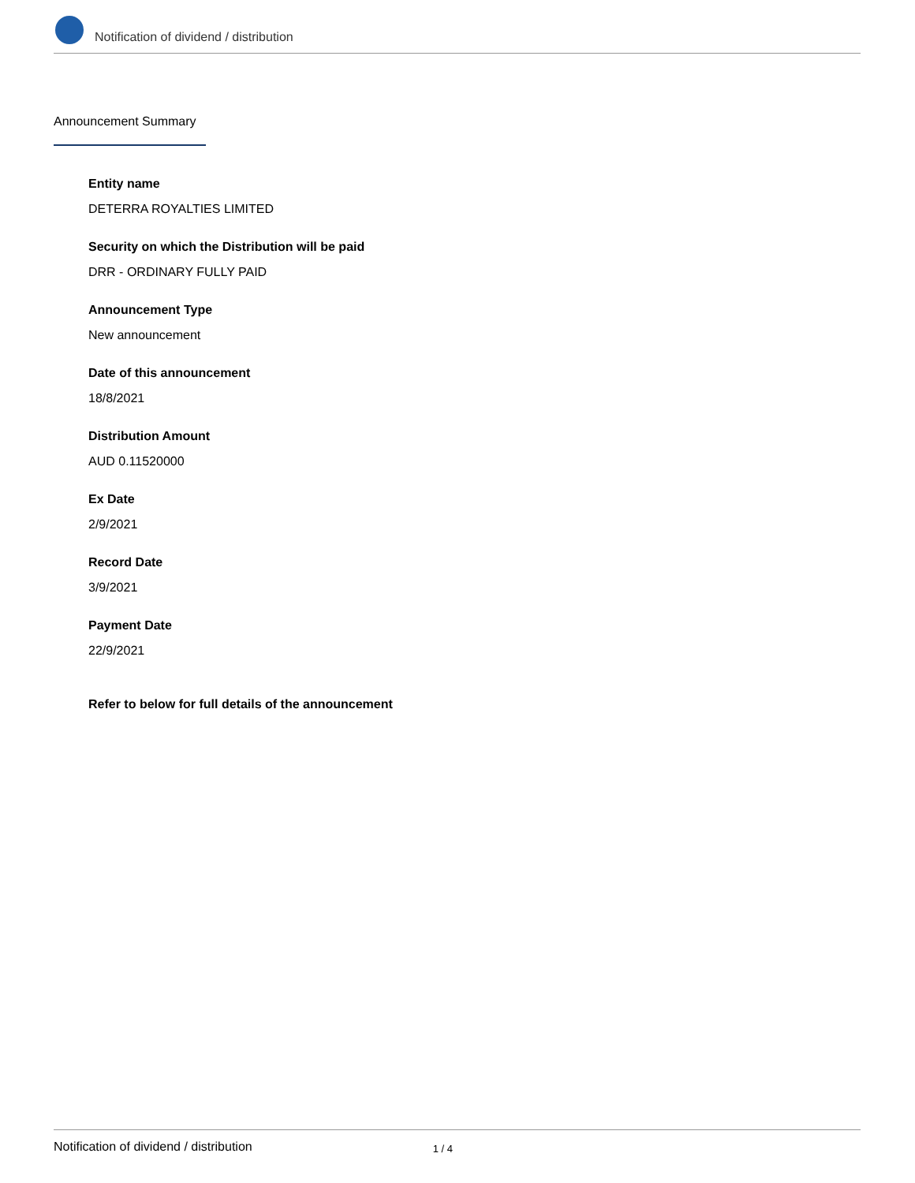Notification of dividend / distribution
Announcement Summary
Entity name
DETERRA ROYALTIES LIMITED
Security on which the Distribution will be paid
DRR - ORDINARY FULLY PAID
Announcement Type
New announcement
Date of this announcement
18/8/2021
Distribution Amount
AUD 0.11520000
Ex Date
2/9/2021
Record Date
3/9/2021
Payment Date
22/9/2021
Refer to below for full details of the announcement
Notification of dividend / distribution 1 / 4